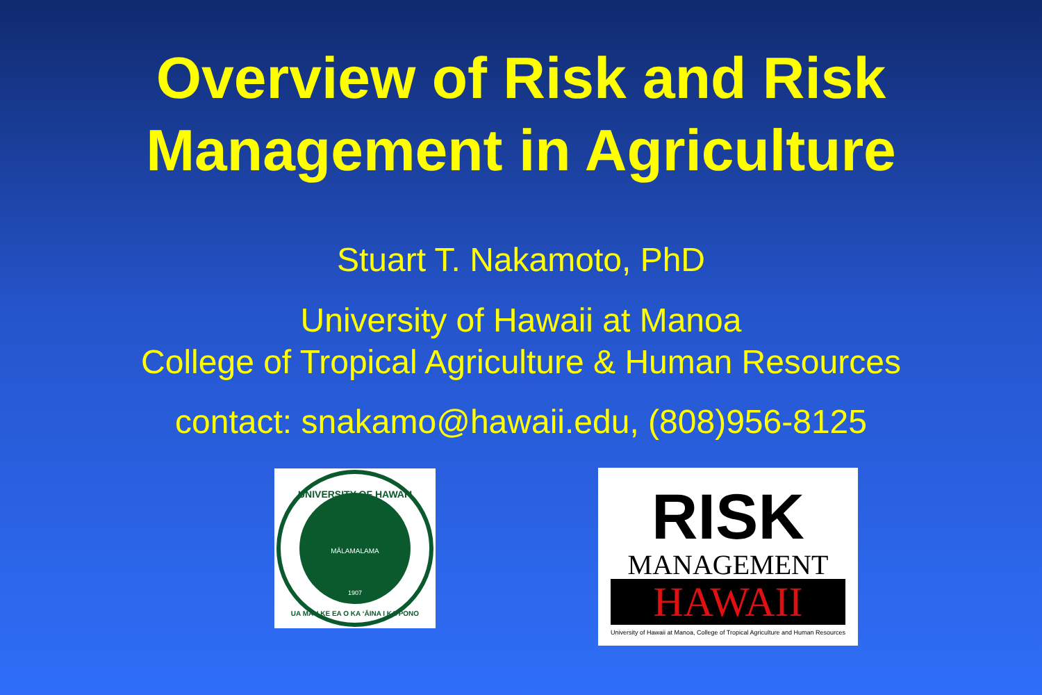Overview of Risk and Risk
Management in Agriculture
Stuart T. Nakamoto, PhD
University of Hawaii at Manoa
College of Tropical Agriculture & Human Resources
contact: snakamo@hawaii.edu, (808)956-8125
UNIVERSITY OF HAWAI'I
MĀLAMALAMA
1907
UA MAU KE EA O KA ʻĀINA I KA PONO
RISK
MANAGEMENT
HAWAII
University of Hawaii at Manoa, College of Tropical Agriculture and Human Resources